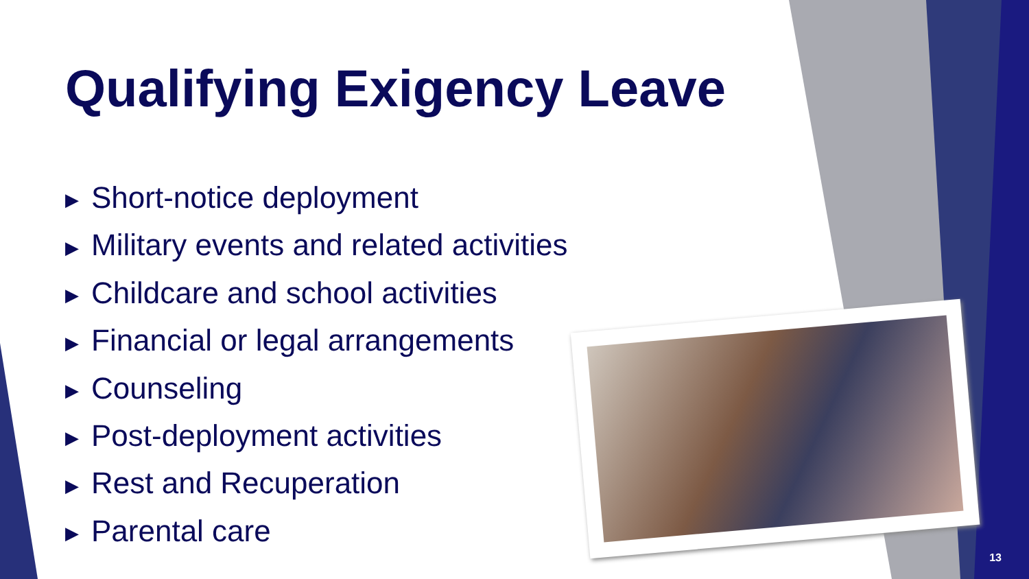Qualifying Exigency Leave
▶ Short-notice deployment
▶ Military events and related activities
▶ Childcare and school activities
▶ Financial or legal arrangements
▶ Counseling
▶ Post-deployment activities
▶ Rest and Recuperation
▶ Parental care
13